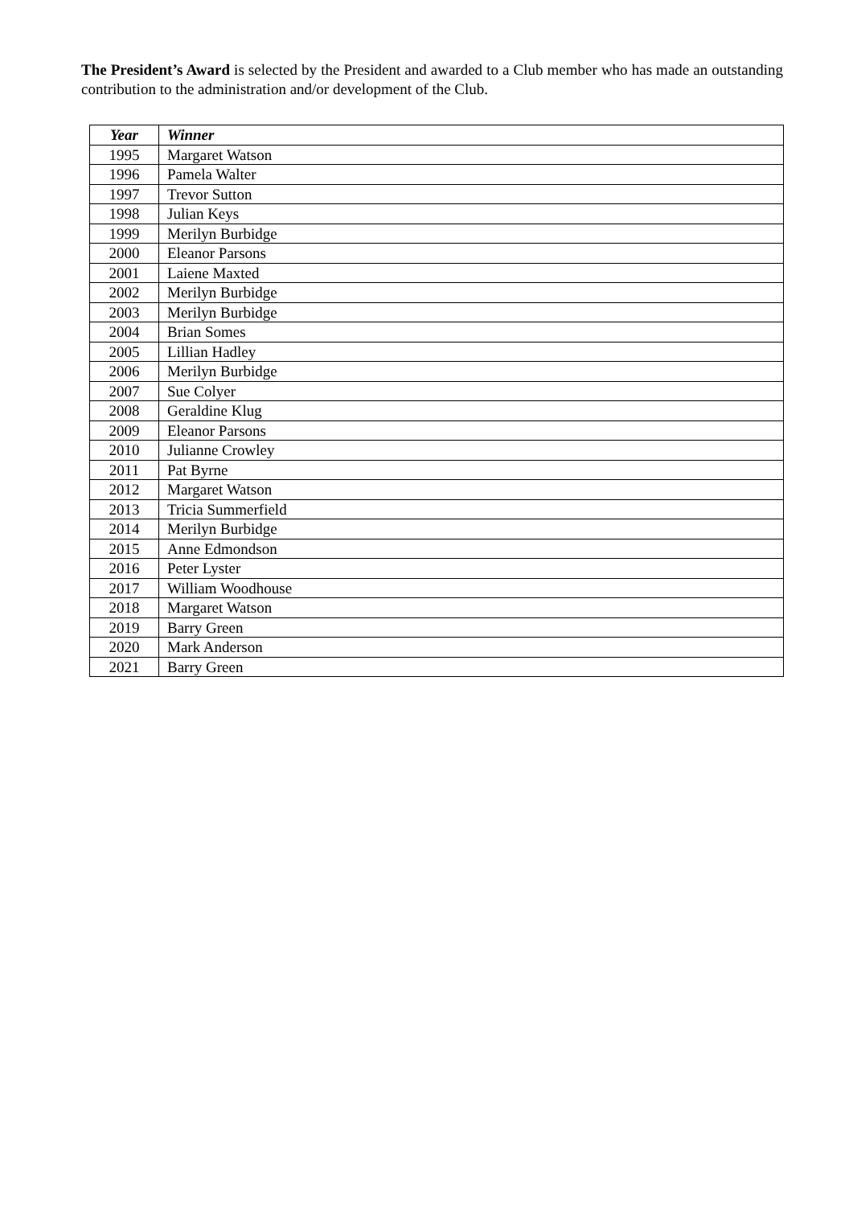The President’s Award is selected by the President and awarded to a Club member who has made an outstanding contribution to the administration and/or development of the Club.
| Year | Winner |
| --- | --- |
| 1995 | Margaret Watson |
| 1996 | Pamela Walter |
| 1997 | Trevor Sutton |
| 1998 | Julian Keys |
| 1999 | Merilyn Burbidge |
| 2000 | Eleanor Parsons |
| 2001 | Laiene Maxted |
| 2002 | Merilyn Burbidge |
| 2003 | Merilyn Burbidge |
| 2004 | Brian Somes |
| 2005 | Lillian Hadley |
| 2006 | Merilyn Burbidge |
| 2007 | Sue Colyer |
| 2008 | Geraldine Klug |
| 2009 | Eleanor Parsons |
| 2010 | Julianne Crowley |
| 2011 | Pat Byrne |
| 2012 | Margaret Watson |
| 2013 | Tricia Summerfield |
| 2014 | Merilyn Burbidge |
| 2015 | Anne Edmondson |
| 2016 | Peter Lyster |
| 2017 | William Woodhouse |
| 2018 | Margaret Watson |
| 2019 | Barry Green |
| 2020 | Mark Anderson |
| 2021 | Barry Green |